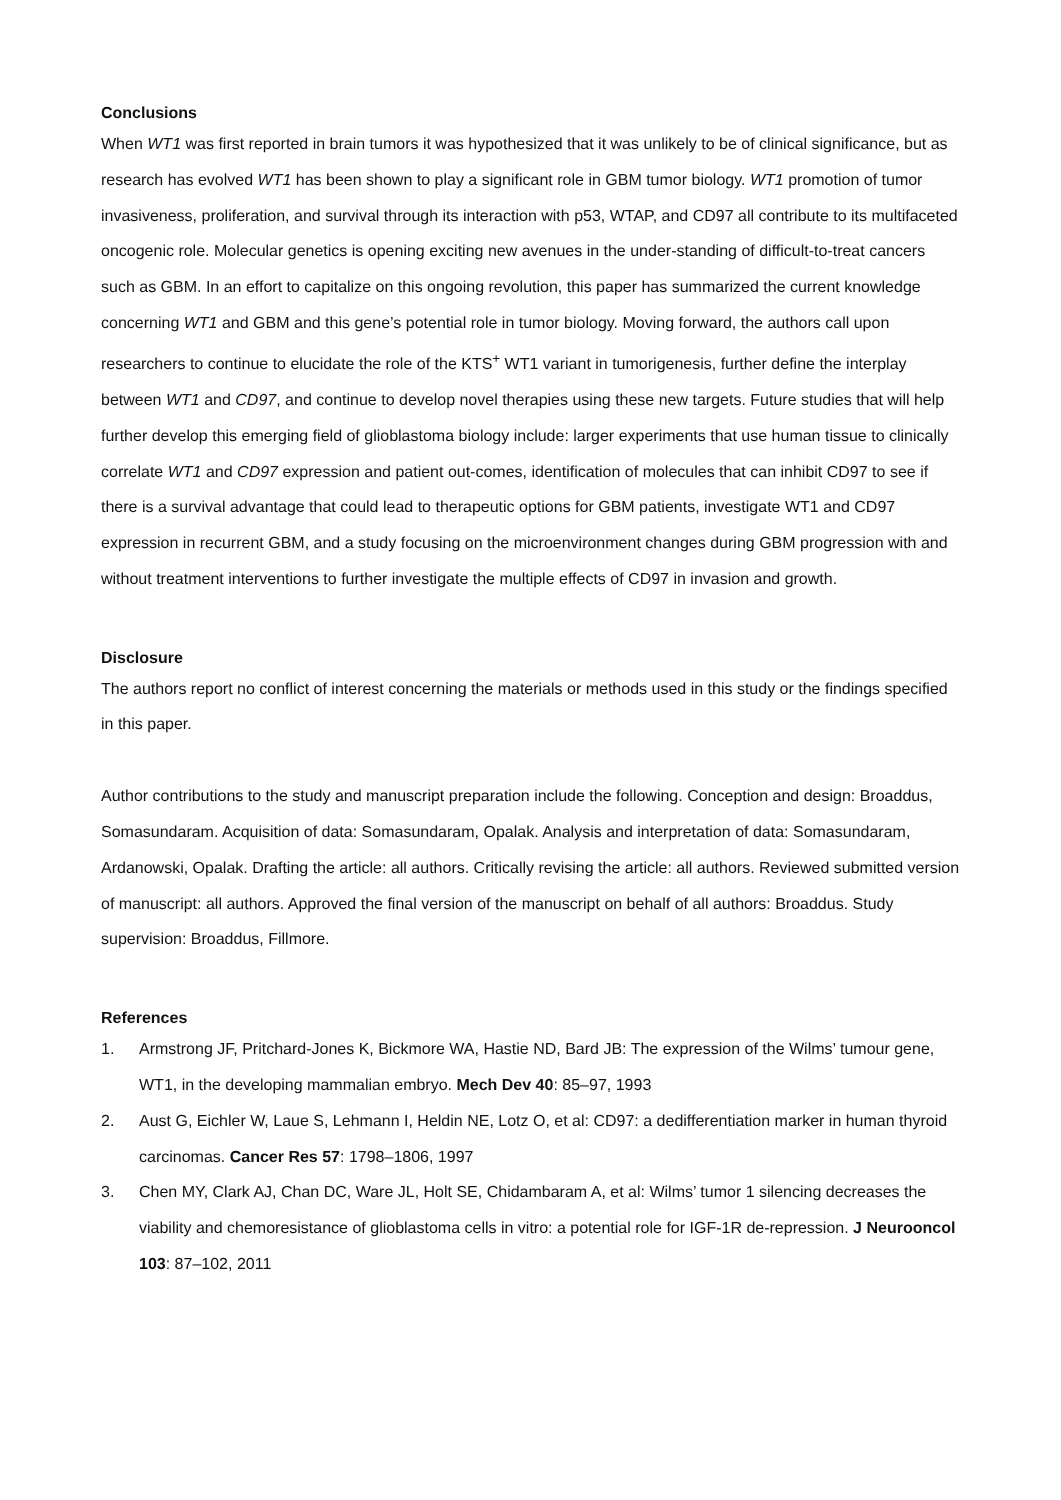Conclusions
When WT1 was first reported in brain tumors it was hypothesized that it was unlikely to be of clinical significance, but as research has evolved WT1 has been shown to play a significant role in GBM tumor biology. WT1 promotion of tumor invasiveness, proliferation, and survival through its interaction with p53, WTAP, and CD97 all contribute to its multifaceted oncogenic role. Molecular genetics is opening exciting new avenues in the under-standing of difficult-to-treat cancers such as GBM. In an effort to capitalize on this ongoing revolution, this paper has summarized the current knowledge concerning WT1 and GBM and this gene’s potential role in tumor biology. Moving forward, the authors call upon researchers to continue to elucidate the role of the KTS<sup>+</sup> WT1 variant in tumorigenesis, further define the interplay between WT1 and CD97, and continue to develop novel therapies using these new targets. Future studies that will help further develop this emerging field of glioblastoma biology include: larger experiments that use human tissue to clinically correlate WT1 and CD97 expression and patient out-comes, identification of molecules that can inhibit CD97 to see if there is a survival advantage that could lead to therapeutic options for GBM patients, investigate WT1 and CD97 expression in recurrent GBM, and a study focusing on the microenvironment changes during GBM progression with and without treatment interventions to further investigate the multiple effects of CD97 in invasion and growth.
Disclosure
The authors report no conflict of interest concerning the materials or methods used in this study or the findings specified in this paper.
Author contributions to the study and manuscript preparation include the following. Conception and design: Broaddus, Somasundaram. Acquisition of data: Somasundaram, Opalak. Analysis and interpretation of data: Somasundaram, Ardanowski, Opalak. Drafting the article: all authors. Critically revising the article: all authors. Reviewed submitted version of manuscript: all authors. Approved the final version of the manuscript on behalf of all authors: Broaddus. Study supervision: Broaddus, Fillmore.
References
1. Armstrong JF, Pritchard-Jones K, Bickmore WA, Hastie ND, Bard JB: The expression of the Wilms’ tumour gene, WT1, in the developing mammalian embryo. Mech Dev 40: 85–97, 1993
2. Aust G, Eichler W, Laue S, Lehmann I, Heldin NE, Lotz O, et al: CD97: a dedifferentiation marker in human thyroid carcinomas. Cancer Res 57: 1798–1806, 1997
3. Chen MY, Clark AJ, Chan DC, Ware JL, Holt SE, Chidambaram A, et al: Wilms’ tumor 1 silencing decreases the viability and chemoresistance of glioblastoma cells in vitro: a potential role for IGF-1R de-repression. J Neurooncol 103: 87–102, 2011